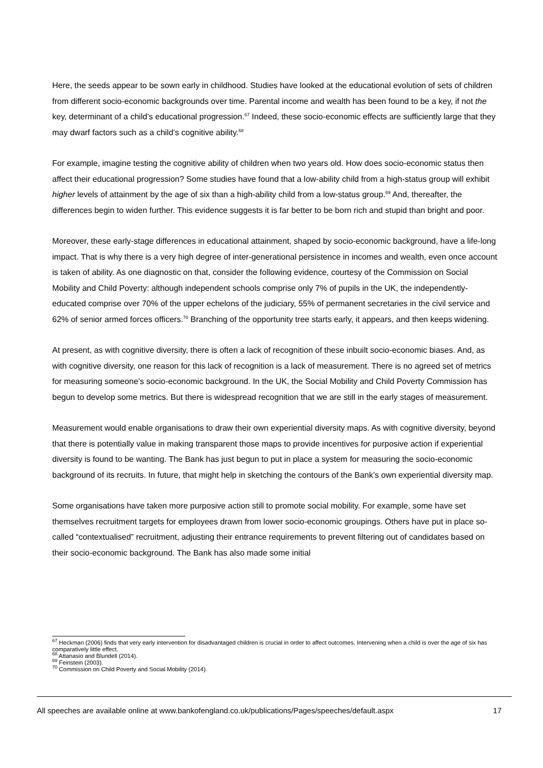Here, the seeds appear to be sown early in childhood. Studies have looked at the educational evolution of sets of children from different socio-economic backgrounds over time. Parental income and wealth has been found to be a key, if not the key, determinant of a child’s educational progression.<sup>67</sup> Indeed, these socio-economic effects are sufficiently large that they may dwarf factors such as a child’s cognitive ability.<sup>68</sup>
For example, imagine testing the cognitive ability of children when two years old. How does socio-economic status then affect their educational progression? Some studies have found that a low-ability child from a high-status group will exhibit higher levels of attainment by the age of six than a high-ability child from a low-status group.<sup>69</sup> And, thereafter, the differences begin to widen further. This evidence suggests it is far better to be born rich and stupid than bright and poor.
Moreover, these early-stage differences in educational attainment, shaped by socio-economic background, have a life-long impact. That is why there is a very high degree of inter-generational persistence in incomes and wealth, even once account is taken of ability. As one diagnostic on that, consider the following evidence, courtesy of the Commission on Social Mobility and Child Poverty: although independent schools comprise only 7% of pupils in the UK, the independently-educated comprise over 70% of the upper echelons of the judiciary, 55% of permanent secretaries in the civil service and 62% of senior armed forces officers.<sup>70</sup> Branching of the opportunity tree starts early, it appears, and then keeps widening.
At present, as with cognitive diversity, there is often a lack of recognition of these inbuilt socio-economic biases. And, as with cognitive diversity, one reason for this lack of recognition is a lack of measurement. There is no agreed set of metrics for measuring someone’s socio-economic background. In the UK, the Social Mobility and Child Poverty Commission has begun to develop some metrics. But there is widespread recognition that we are still in the early stages of measurement.
Measurement would enable organisations to draw their own experiential diversity maps. As with cognitive diversity, beyond that there is potentially value in making transparent those maps to provide incentives for purposive action if experiential diversity is found to be wanting. The Bank has just begun to put in place a system for measuring the socio-economic background of its recruits. In future, that might help in sketching the contours of the Bank’s own experiential diversity map.
Some organisations have taken more purposive action still to promote social mobility. For example, some have set themselves recruitment targets for employees drawn from lower socio-economic groupings. Others have put in place so-called “contextualised” recruitment, adjusting their entrance requirements to prevent filtering out of candidates based on their socio-economic background. The Bank has also made some initial
<sup>67</sup> Heckman (2006) finds that very early intervention for disadvantaged children is crucial in order to affect outcomes. Intervening when a child is over the age of six has comparatively little effect.
<sup>68</sup> Attanasio and Blundell (2014).
<sup>69</sup> Feinstein (2003).
<sup>70</sup> Commission on Child Poverty and Social Mobility (2014).
All speeches are available online at www.bankofengland.co.uk/publications/Pages/speeches/default.aspx 17